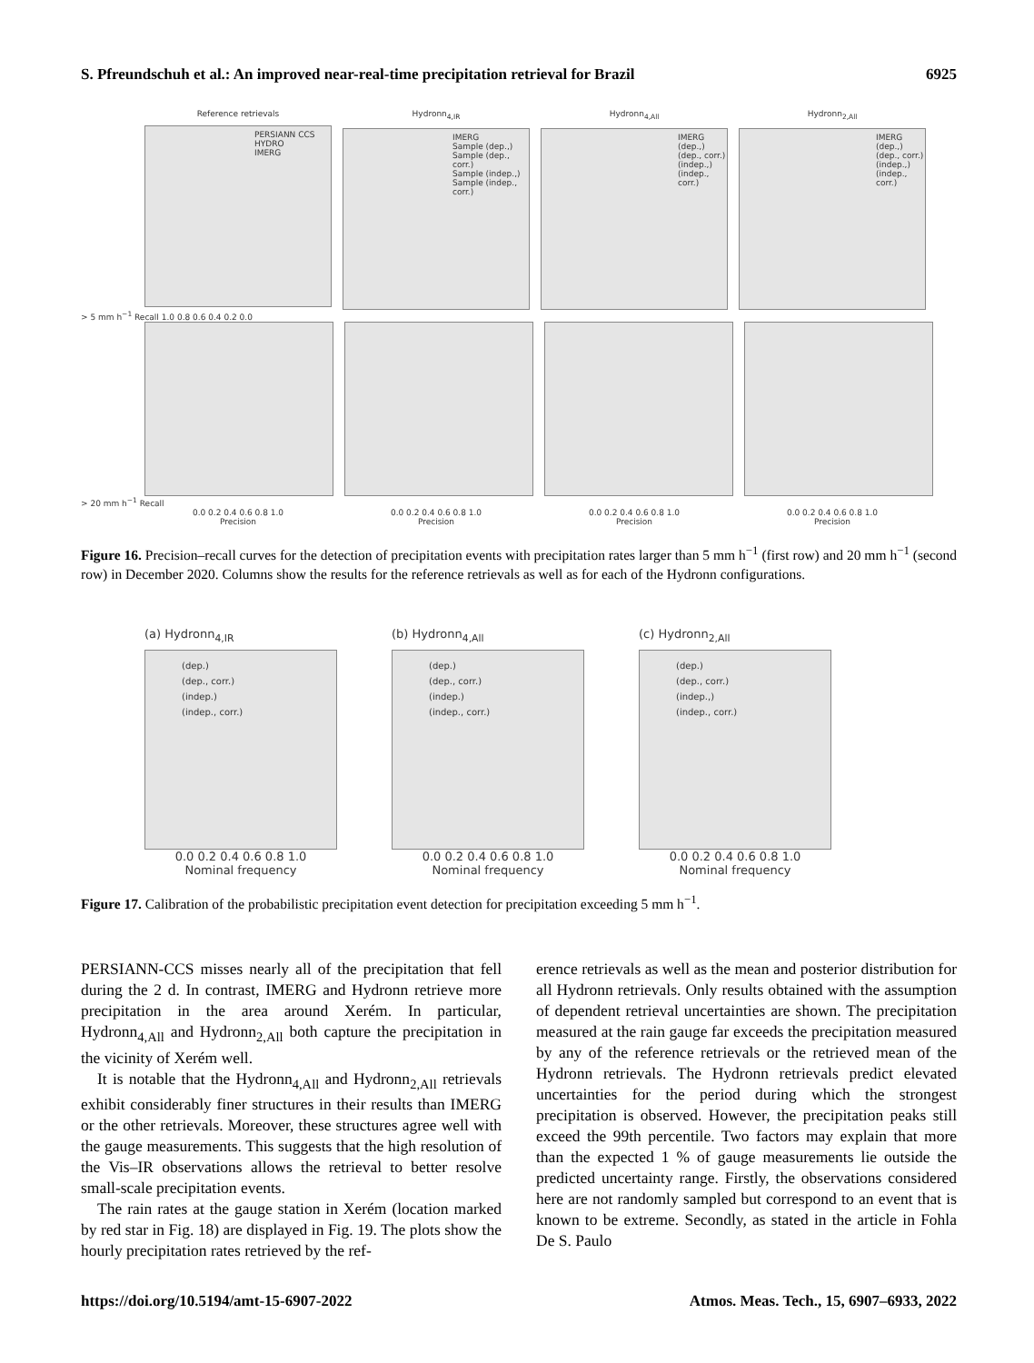S. Pfreundschuh et al.: An improved near-real-time precipitation retrieval for Brazil 6925
Reference retrievals
PERSIANN CCS
HYDRO
IMERG
Hydronn<sub>4,IR</sub>
IMERG
Sample (dep.,)
Sample (dep., corr.)
Sample (indep.,)
Sample (indep., corr.)
Hydronn<sub>4,All</sub>
IMERG
(dep.,)
(dep., corr.)
(indep.,)
(indep., corr.)
Hydronn<sub>2,All</sub>
IMERG
(dep.,)
(dep., corr.)
(indep.,)
(indep., corr.)
> 5 mm h<sup>−1</sup> Recall 1.0 0.8 0.6 0.4 0.2 0.0
> 20 mm h<sup>−1</sup> Recall
0.0 0.2 0.4 0.6 0.8 1.0
Precision 0.0 0.2 0.4 0.6 0.8 1.0
Precision 0.0 0.2 0.4 0.6 0.8 1.0
Precision 0.0 0.2 0.4 0.6 0.8 1.0
Precision
Figure 16. Precision–recall curves for the detection of precipitation events with precipitation rates larger than 5 mm h<sup>−1</sup> (first row) and 20 mm h<sup>−1</sup> (second row) in December 2020. Columns show the results for the reference retrievals as well as for each of the Hydronn configurations.
(a) Hydronn<sub>4,IR</sub>
(dep.)
(dep., corr.)
(indep.)
(indep., corr.)
0.0 0.2 0.4 0.6 0.8 1.0
Nominal frequency
(b) Hydronn<sub>4,All</sub>
(dep.)
(dep., corr.)
(indep.)
(indep., corr.)
0.0 0.2 0.4 0.6 0.8 1.0
Nominal frequency
(c) Hydronn<sub>2,All</sub>
(dep.)
(dep., corr.)
(indep.,)
(indep., corr.)
0.0 0.2 0.4 0.6 0.8 1.0
Nominal frequency
Figure 17. Calibration of the probabilistic precipitation event detection for precipitation exceeding 5 mm h<sup>−1</sup>.
PERSIANN-CCS misses nearly all of the precipitation that fell during the 2 d. In contrast, IMERG and Hydronn retrieve more precipitation in the area around Xerém. In particular, Hydronn<sub>4,All</sub> and Hydronn<sub>2,All</sub> both capture the precipitation in the vicinity of Xerém well.
It is notable that the Hydronn<sub>4,All</sub> and Hydronn<sub>2,All</sub> retrievals exhibit considerably finer structures in their results than IMERG or the other retrievals. Moreover, these structures agree well with the gauge measurements. This suggests that the high resolution of the Vis–IR observations allows the retrieval to better resolve small-scale precipitation events.
The rain rates at the gauge station in Xerém (location marked by red star in Fig. 18) are displayed in Fig. 19. The plots show the hourly precipitation rates retrieved by the ref-
erence retrievals as well as the mean and posterior distribution for all Hydronn retrievals. Only results obtained with the assumption of dependent retrieval uncertainties are shown. The precipitation measured at the rain gauge far exceeds the precipitation measured by any of the reference retrievals or the retrieved mean of the Hydronn retrievals. The Hydronn retrievals predict elevated uncertainties for the period during which the strongest precipitation is observed. However, the precipitation peaks still exceed the 99th percentile. Two factors may explain that more than the expected 1 % of gauge measurements lie outside the predicted uncertainty range. Firstly, the observations considered here are not randomly sampled but correspond to an event that is known to be extreme. Secondly, as stated in the article in Fohla De S. Paulo
https://doi.org/10.5194/amt-15-6907-2022 Atmos. Meas. Tech., 15, 6907–6933, 2022